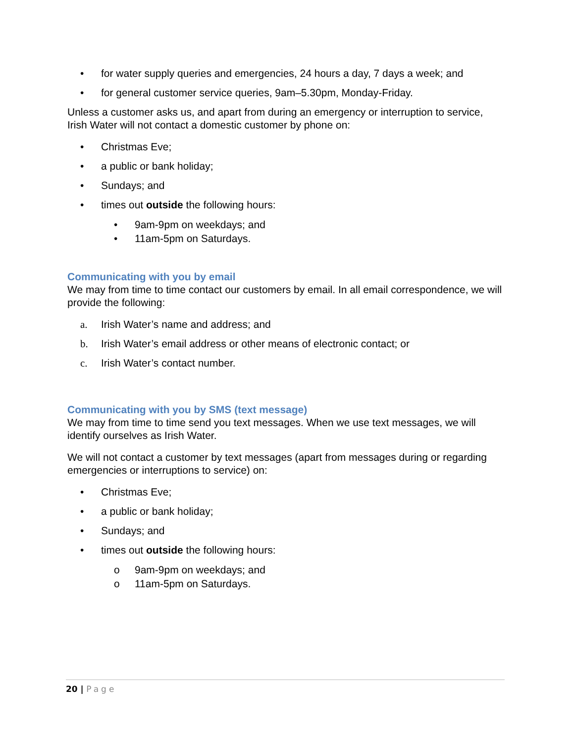• for water supply queries and emergencies, 24 hours a day, 7 days a week; and
• for general customer service queries, 9am–5.30pm, Monday-Friday.
Unless a customer asks us, and apart from during an emergency or interruption to service, Irish Water will not contact a domestic customer by phone on:
• Christmas Eve;
• a public or bank holiday;
• Sundays; and
• times out outside the following hours:
• 9am-9pm on weekdays; and
• 11am-5pm on Saturdays.
Communicating with you by email
We may from time to time contact our customers by email. In all email correspondence, we will provide the following:
a. Irish Water’s name and address; and
b. Irish Water’s email address or other means of electronic contact; or
c. Irish Water’s contact number.
Communicating with you by SMS (text message)
We may from time to time send you text messages. When we use text messages, we will identify ourselves as Irish Water.
We will not contact a customer by text messages (apart from messages during or regarding emergencies or interruptions to service) on:
• Christmas Eve;
• a public or bank holiday;
• Sundays; and
• times out outside the following hours:
o 9am-9pm on weekdays; and
o 11am-5pm on Saturdays.
20 | Page